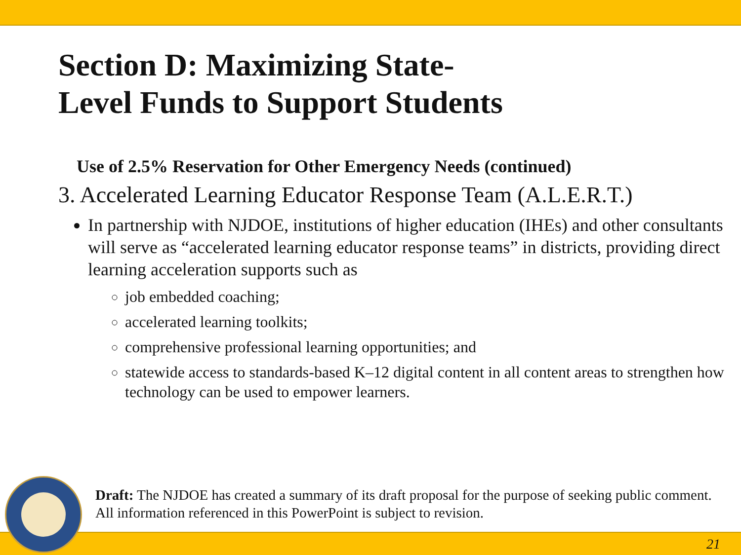Section D: Maximizing State-
Level Funds to Support Students
Use of 2.5% Reservation for Other Emergency Needs (continued)
3. Accelerated Learning Educator Response Team (A.L.E.R.T.)
In partnership with NJDOE, institutions of higher education (IHEs) and other consultants will serve as “accelerated learning educator response teams” in districts, providing direct learning acceleration supports such as
job embedded coaching;
accelerated learning toolkits;
comprehensive professional learning opportunities; and
statewide access to standards-based K–12 digital content in all content areas to strengthen how technology can be used to empower learners.
Draft: The NJDOE has created a summary of its draft proposal for the purpose of seeking public comment. All information referenced in this PowerPoint is subject to revision.
21